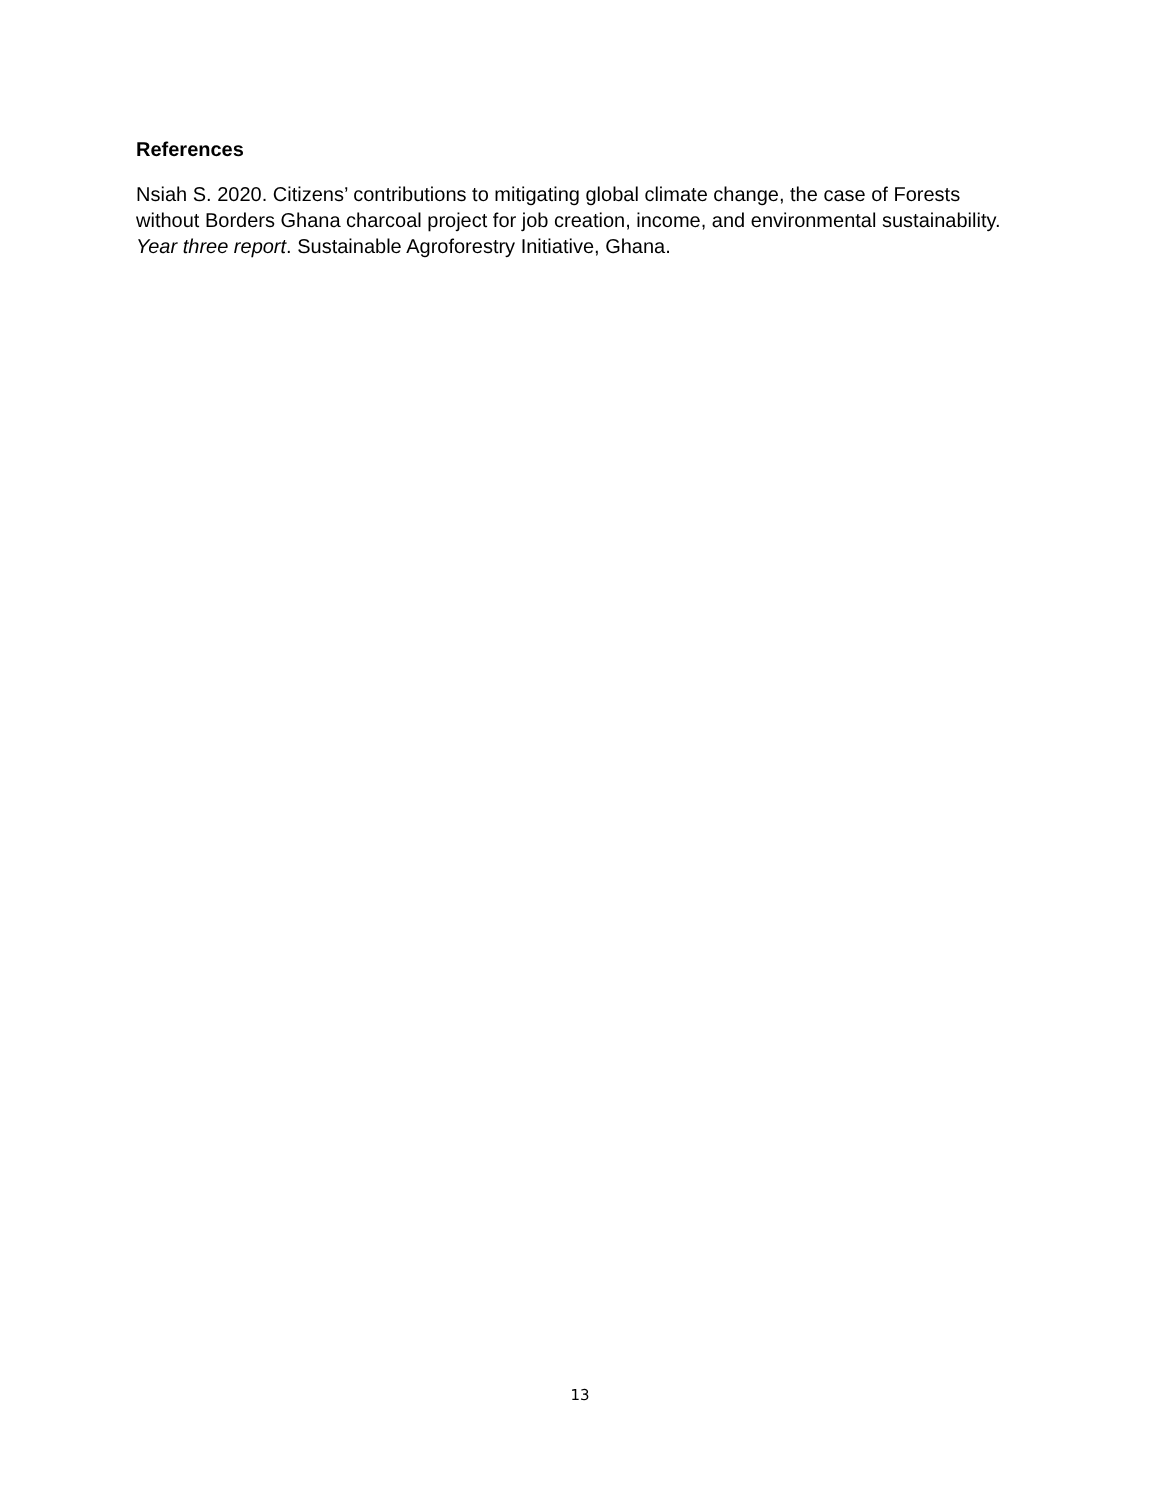References
Nsiah S. 2020. Citizens’ contributions to mitigating global climate change, the case of Forests without Borders Ghana charcoal project for job creation, income, and environmental sustainability. Year three report. Sustainable Agroforestry Initiative, Ghana.
13